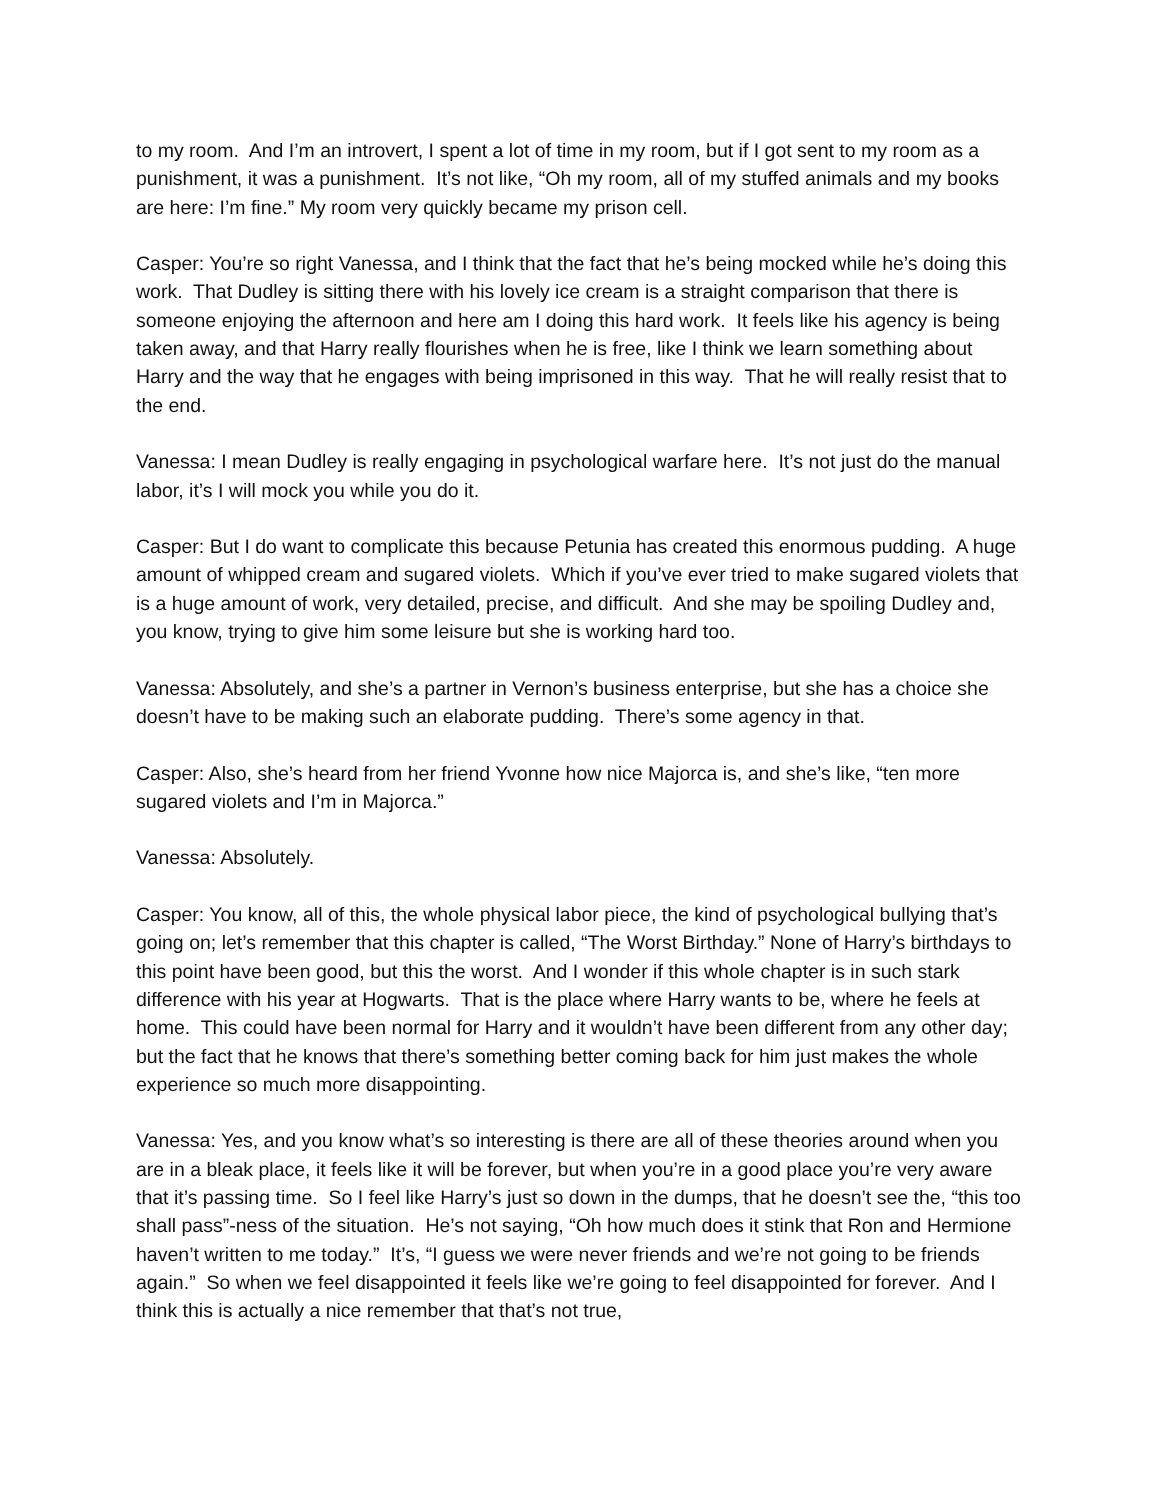to my room. And I’m an introvert, I spent a lot of time in my room, but if I got sent to my room as a punishment, it was a punishment. It’s not like, “Oh my room, all of my stuffed animals and my books are here: I’m fine.” My room very quickly became my prison cell.
Casper: You’re so right Vanessa, and I think that the fact that he’s being mocked while he’s doing this work. That Dudley is sitting there with his lovely ice cream is a straight comparison that there is someone enjoying the afternoon and here am I doing this hard work. It feels like his agency is being taken away, and that Harry really flourishes when he is free, like I think we learn something about Harry and the way that he engages with being imprisoned in this way. That he will really resist that to the end.
Vanessa: I mean Dudley is really engaging in psychological warfare here. It’s not just do the manual labor, it’s I will mock you while you do it.
Casper: But I do want to complicate this because Petunia has created this enormous pudding. A huge amount of whipped cream and sugared violets. Which if you’ve ever tried to make sugared violets that is a huge amount of work, very detailed, precise, and difficult. And she may be spoiling Dudley and, you know, trying to give him some leisure but she is working hard too.
Vanessa: Absolutely, and she’s a partner in Vernon’s business enterprise, but she has a choice she doesn’t have to be making such an elaborate pudding. There’s some agency in that.
Casper: Also, she’s heard from her friend Yvonne how nice Majorca is, and she’s like, “ten more sugared violets and I’m in Majorca.”
Vanessa: Absolutely.
Casper: You know, all of this, the whole physical labor piece, the kind of psychological bullying that’s going on; let’s remember that this chapter is called, “The Worst Birthday.” None of Harry’s birthdays to this point have been good, but this the worst. And I wonder if this whole chapter is in such stark difference with his year at Hogwarts. That is the place where Harry wants to be, where he feels at home. This could have been normal for Harry and it wouldn’t have been different from any other day; but the fact that he knows that there’s something better coming back for him just makes the whole experience so much more disappointing.
Vanessa: Yes, and you know what’s so interesting is there are all of these theories around when you are in a bleak place, it feels like it will be forever, but when you’re in a good place you’re very aware that it’s passing time. So I feel like Harry’s just so down in the dumps, that he doesn’t see the, “this too shall pass”-ness of the situation. He’s not saying, “Oh how much does it stink that Ron and Hermione haven’t written to me today.” It’s, “I guess we were never friends and we’re not going to be friends again.” So when we feel disappointed it feels like we’re going to feel disappointed for forever. And I think this is actually a nice remember that that’s not true,